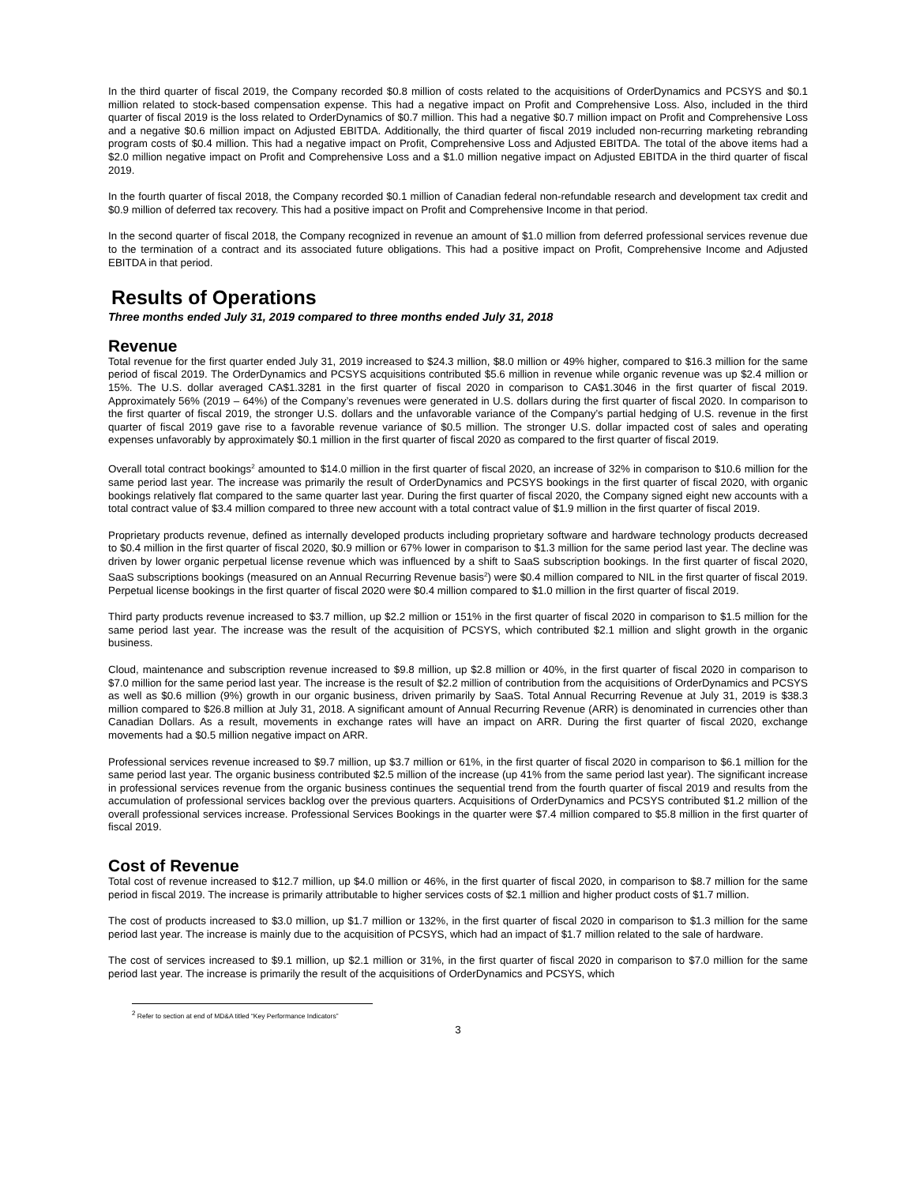In the third quarter of fiscal 2019, the Company recorded $0.8 million of costs related to the acquisitions of OrderDynamics and PCSYS and $0.1 million related to stock-based compensation expense. This had a negative impact on Profit and Comprehensive Loss. Also, included in the third quarter of fiscal 2019 is the loss related to OrderDynamics of $0.7 million. This had a negative $0.7 million impact on Profit and Comprehensive Loss and a negative $0.6 million impact on Adjusted EBITDA. Additionally, the third quarter of fiscal 2019 included non-recurring marketing rebranding program costs of $0.4 million. This had a negative impact on Profit, Comprehensive Loss and Adjusted EBITDA. The total of the above items had a $2.0 million negative impact on Profit and Comprehensive Loss and a $1.0 million negative impact on Adjusted EBITDA in the third quarter of fiscal 2019.
In the fourth quarter of fiscal 2018, the Company recorded $0.1 million of Canadian federal non-refundable research and development tax credit and $0.9 million of deferred tax recovery. This had a positive impact on Profit and Comprehensive Income in that period.
In the second quarter of fiscal 2018, the Company recognized in revenue an amount of $1.0 million from deferred professional services revenue due to the termination of a contract and its associated future obligations. This had a positive impact on Profit, Comprehensive Income and Adjusted EBITDA in that period.
Results of Operations
Three months ended July 31, 2019 compared to three months ended July 31, 2018
Revenue
Total revenue for the first quarter ended July 31, 2019 increased to $24.3 million, $8.0 million or 49% higher, compared to $16.3 million for the same period of fiscal 2019. The OrderDynamics and PCSYS acquisitions contributed $5.6 million in revenue while organic revenue was up $2.4 million or 15%. The U.S. dollar averaged CA$1.3281 in the first quarter of fiscal 2020 in comparison to CA$1.3046 in the first quarter of fiscal 2019. Approximately 56% (2019 – 64%) of the Company’s revenues were generated in U.S. dollars during the first quarter of fiscal 2020. In comparison to the first quarter of fiscal 2019, the stronger U.S. dollars and the unfavorable variance of the Company’s partial hedging of U.S. revenue in the first quarter of fiscal 2019 gave rise to a favorable revenue variance of $0.5 million. The stronger U.S. dollar impacted cost of sales and operating expenses unfavorably by approximately $0.1 million in the first quarter of fiscal 2020 as compared to the first quarter of fiscal 2019.
Overall total contract bookings<sup>2</sup> amounted to $14.0 million in the first quarter of fiscal 2020, an increase of 32% in comparison to $10.6 million for the same period last year. The increase was primarily the result of OrderDynamics and PCSYS bookings in the first quarter of fiscal 2020, with organic bookings relatively flat compared to the same quarter last year. During the first quarter of fiscal 2020, the Company signed eight new accounts with a total contract value of $3.4 million compared to three new account with a total contract value of $1.9 million in the first quarter of fiscal 2019.
Proprietary products revenue, defined as internally developed products including proprietary software and hardware technology products decreased to $0.4 million in the first quarter of fiscal 2020, $0.9 million or 67% lower in comparison to $1.3 million for the same period last year. The decline was driven by lower organic perpetual license revenue which was influenced by a shift to SaaS subscription bookings. In the first quarter of fiscal 2020, SaaS subscriptions bookings (measured on an Annual Recurring Revenue basis<sup>2</sup>) were $0.4 million compared to NIL in the first quarter of fiscal 2019. Perpetual license bookings in the first quarter of fiscal 2020 were $0.4 million compared to $1.0 million in the first quarter of fiscal 2019.
Third party products revenue increased to $3.7 million, up $2.2 million or 151% in the first quarter of fiscal 2020 in comparison to $1.5 million for the same period last year. The increase was the result of the acquisition of PCSYS, which contributed $2.1 million and slight growth in the organic business.
Cloud, maintenance and subscription revenue increased to $9.8 million, up $2.8 million or 40%, in the first quarter of fiscal 2020 in comparison to $7.0 million for the same period last year. The increase is the result of $2.2 million of contribution from the acquisitions of OrderDynamics and PCSYS as well as $0.6 million (9%) growth in our organic business, driven primarily by SaaS. Total Annual Recurring Revenue at July 31, 2019 is $38.3 million compared to $26.8 million at July 31, 2018. A significant amount of Annual Recurring Revenue (ARR) is denominated in currencies other than Canadian Dollars. As a result, movements in exchange rates will have an impact on ARR. During the first quarter of fiscal 2020, exchange movements had a $0.5 million negative impact on ARR.
Professional services revenue increased to $9.7 million, up $3.7 million or 61%, in the first quarter of fiscal 2020 in comparison to $6.1 million for the same period last year. The organic business contributed $2.5 million of the increase (up 41% from the same period last year). The significant increase in professional services revenue from the organic business continues the sequential trend from the fourth quarter of fiscal 2019 and results from the accumulation of professional services backlog over the previous quarters. Acquisitions of OrderDynamics and PCSYS contributed $1.2 million of the overall professional services increase. Professional Services Bookings in the quarter were $7.4 million compared to $5.8 million in the first quarter of fiscal 2019.
Cost of Revenue
Total cost of revenue increased to $12.7 million, up $4.0 million or 46%, in the first quarter of fiscal 2020, in comparison to $8.7 million for the same period in fiscal 2019. The increase is primarily attributable to higher services costs of $2.1 million and higher product costs of $1.7 million.
The cost of products increased to $3.0 million, up $1.7 million or 132%, in the first quarter of fiscal 2020 in comparison to $1.3 million for the same period last year. The increase is mainly due to the acquisition of PCSYS, which had an impact of $1.7 million related to the sale of hardware.
The cost of services increased to $9.1 million, up $2.1 million or 31%, in the first quarter of fiscal 2020 in comparison to $7.0 million for the same period last year. The increase is primarily the result of the acquisitions of OrderDynamics and PCSYS, which
<sup>2</sup> Refer to section at end of MD&A titled “Key Performance Indicators”
3